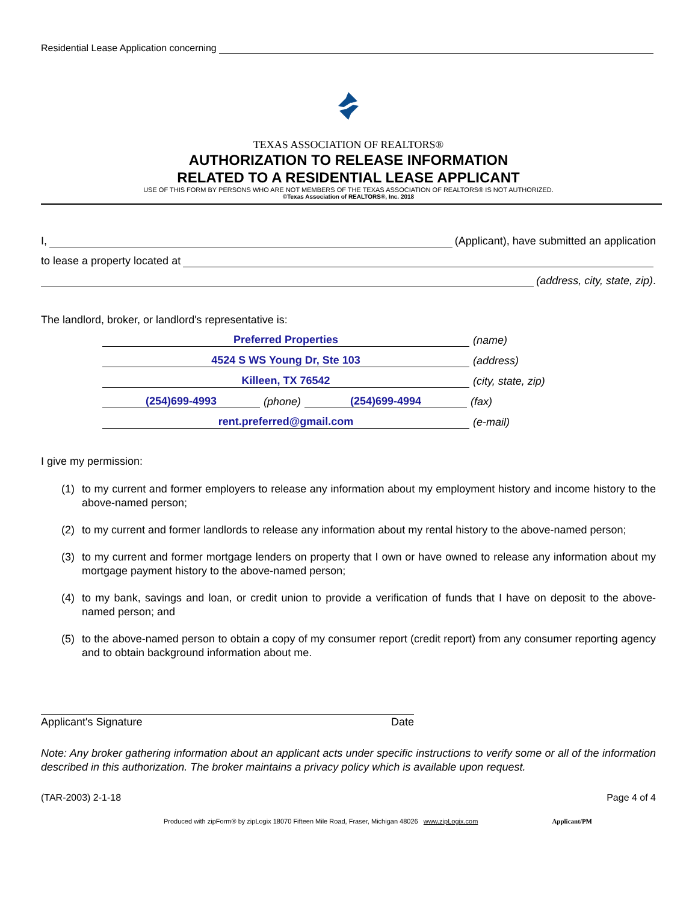Residential Lease Application concerning
TEXAS ASSOCIATION OF REALTORS®
AUTHORIZATION TO RELEASE INFORMATION
RELATED TO A RESIDENTIAL LEASE APPLICANT
USE OF THIS FORM BY PERSONS WHO ARE NOT MEMBERS OF THE TEXAS ASSOCIATION OF REALTORS® IS NOT AUTHORIZED.
©Texas Association of REALTORS®, Inc. 2018
I,
(Applicant), have submitted an application
to lease a property located at
(address, city, state, zip).
The landlord, broker, or landlord's representative is:
Preferred Properties
(name)
4524 S WS Young Dr, Ste 103
(address)
Killeen, TX 76542
(city, state, zip)
(254)699-4993
(phone)
(254)699-4994
(fax)
rent.preferred@gmail.com
(e-mail)
I give my permission:
(1) to my current and former employers to release any information about my employment history and income history to the above-named person;
(2) to my current and former landlords to release any information about my rental history to the above-named person;
(3) to my current and former mortgage lenders on property that I own or have owned to release any information about my mortgage payment history to the above-named person;
(4) to my bank, savings and loan, or credit union to provide a verification of funds that I have on deposit to the above-named person; and
(5) to the above-named person to obtain a copy of my consumer report (credit report) from any consumer reporting agency and to obtain background information about me.
Applicant's Signature Date
Note: Any broker gathering information about an applicant acts under specific instructions to verify some or all of the information described in this authorization. The broker maintains a privacy policy which is available upon request.
(TAR-2003) 2-1-18 Page 4 of 4
Produced with zipForm® by zipLogix 18070 Fifteen Mile Road, Fraser, Michigan 48026 www.zipLogix.com Applicant/PM